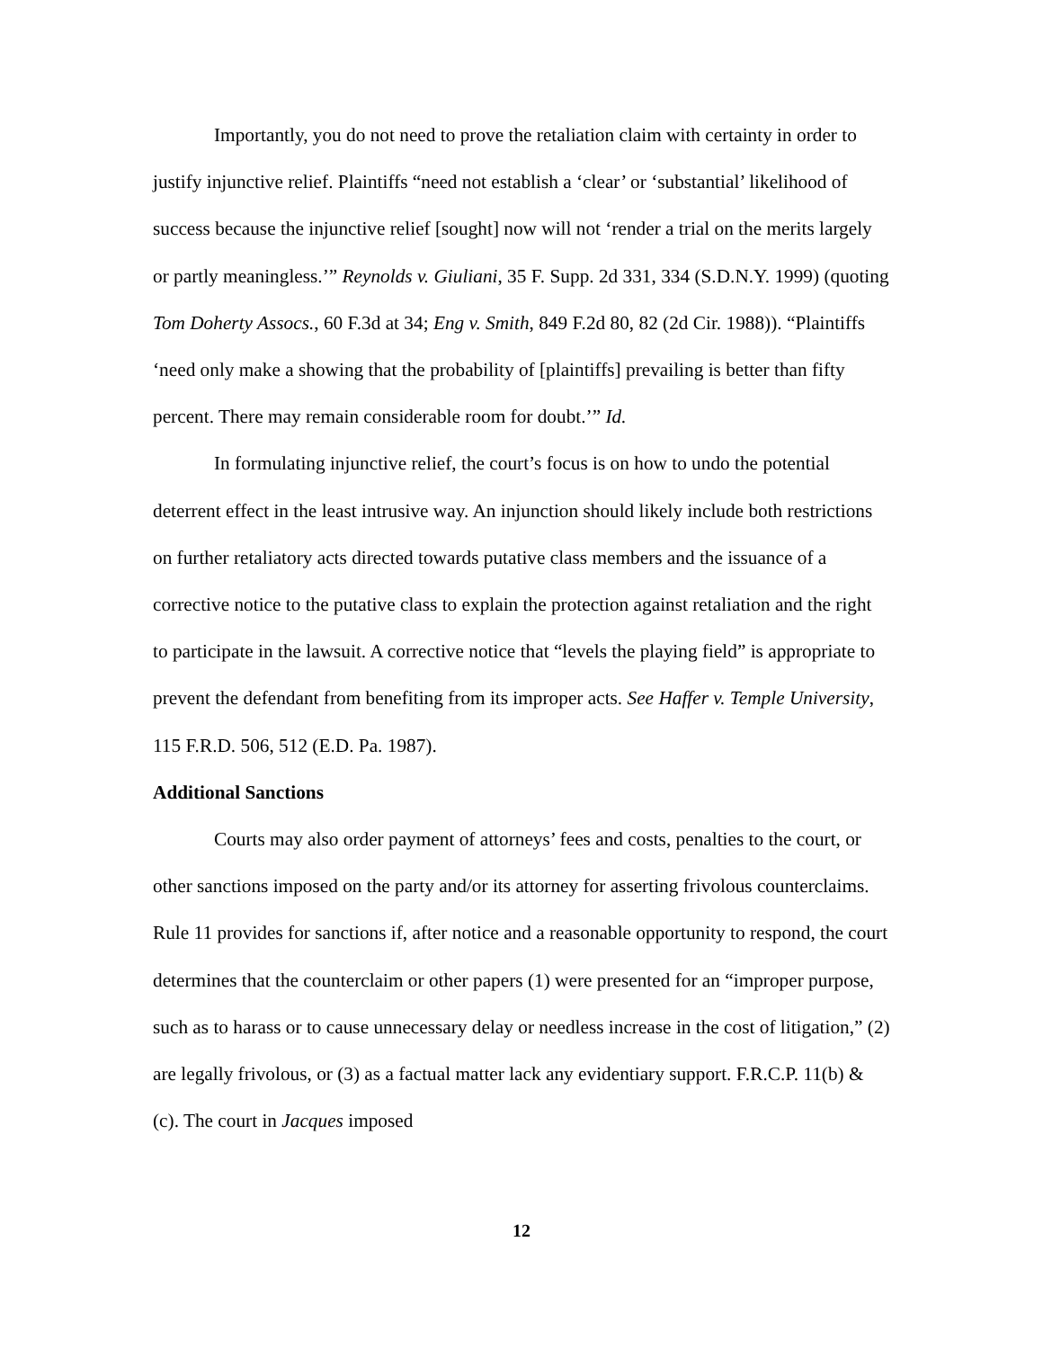Importantly, you do not need to prove the retaliation claim with certainty in order to justify injunctive relief. Plaintiffs “need not establish a ‘clear’ or ‘substantial’ likelihood of success because the injunctive relief [sought] now will not ‘render a trial on the merits largely or partly meaningless.’” Reynolds v. Giuliani, 35 F. Supp. 2d 331, 334 (S.D.N.Y. 1999) (quoting Tom Doherty Assocs., 60 F.3d at 34; Eng v. Smith, 849 F.2d 80, 82 (2d Cir. 1988)). “Plaintiffs ‘need only make a showing that the probability of [plaintiffs] prevailing is better than fifty percent. There may remain considerable room for doubt.’” Id.
In formulating injunctive relief, the court’s focus is on how to undo the potential deterrent effect in the least intrusive way. An injunction should likely include both restrictions on further retaliatory acts directed towards putative class members and the issuance of a corrective notice to the putative class to explain the protection against retaliation and the right to participate in the lawsuit. A corrective notice that “levels the playing field” is appropriate to prevent the defendant from benefiting from its improper acts. See Haffer v. Temple University, 115 F.R.D. 506, 512 (E.D. Pa. 1987).
Additional Sanctions
Courts may also order payment of attorneys’ fees and costs, penalties to the court, or other sanctions imposed on the party and/or its attorney for asserting frivolous counterclaims. Rule 11 provides for sanctions if, after notice and a reasonable opportunity to respond, the court determines that the counterclaim or other papers (1) were presented for an “improper purpose, such as to harass or to cause unnecessary delay or needless increase in the cost of litigation,” (2) are legally frivolous, or (3) as a factual matter lack any evidentiary support. F.R.C.P. 11(b) & (c). The court in Jacques imposed
12